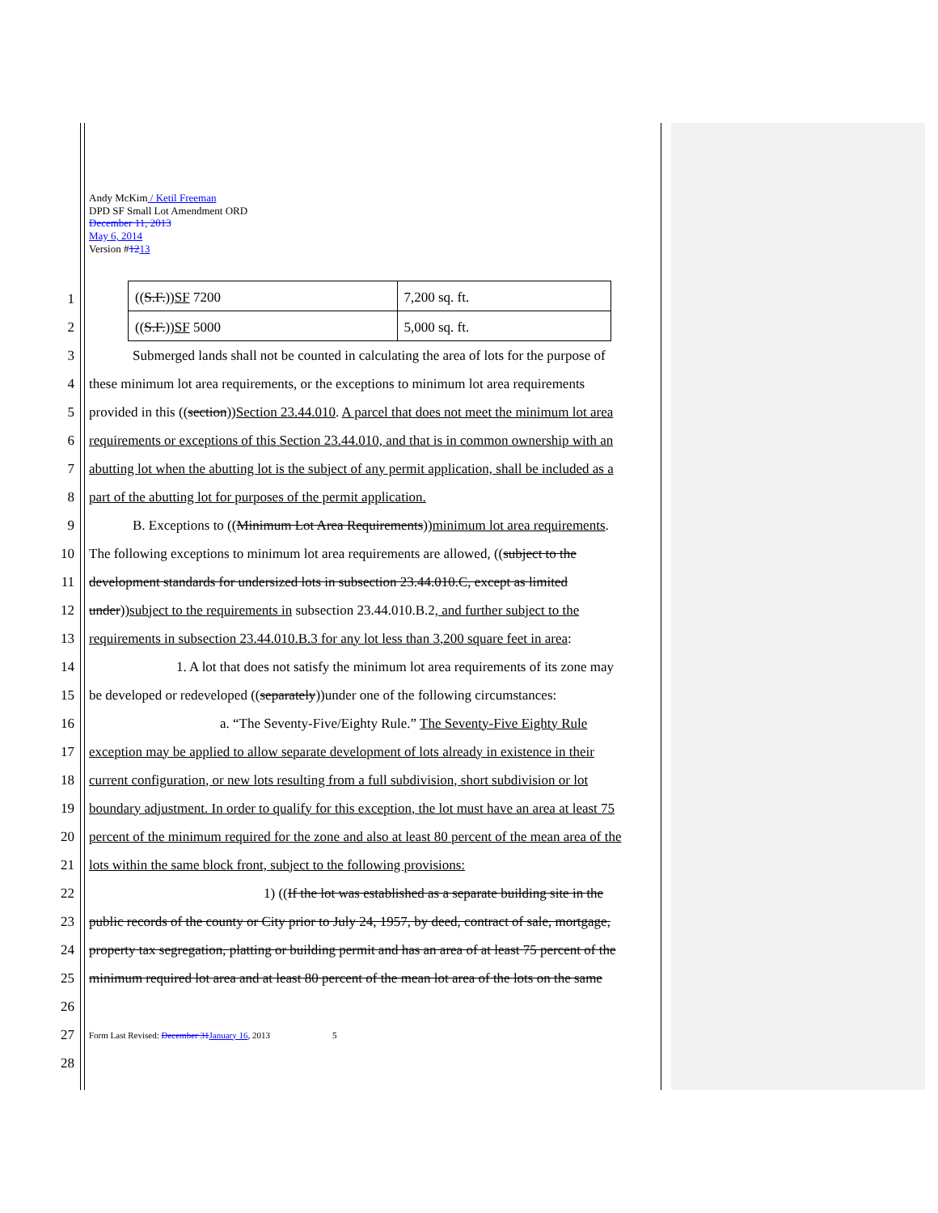Andy McKim / Ketil Freeman
DPD SF Small Lot Amendment ORD
December 11, 2013
May 6, 2014
Version #1213
1
2
| (( S.F. )) SF 7200 | 7,200 sq. ft. |
| (( S.F. )) SF 5000 | 5,000 sq. ft. |
3 Submerged lands shall not be counted in calculating the area of lots for the purpose of
4 these minimum lot area requirements, or the exceptions to minimum lot area requirements
5 provided in this ((section))Section 23.44.010. A parcel that does not meet the minimum lot area
6 requirements or exceptions of this Section 23.44.010, and that is in common ownership with an
7 abutting lot when the abutting lot is the subject of any permit application, shall be included as a
8 part of the abutting lot for purposes of the permit application.
9 B. Exceptions to ((Minimum Lot Area Requirements))minimum lot area requirements.
10 The following exceptions to minimum lot area requirements are allowed, ((subject to the
11 development standards for undersized lots in subsection 23.44.010.C, except as limited
12 under))subject to the requirements in subsection 23.44.010.B.2, and further subject to the
13 requirements in subsection 23.44.010.B.3 for any lot less than 3,200 square feet in area:
14 1. A lot that does not satisfy the minimum lot area requirements of its zone may
15 be developed or redeveloped ((separately))under one of the following circumstances:
16 a. “The Seventy-Five/Eighty Rule.” The Seventy-Five Eighty Rule
17 exception may be applied to allow separate development of lots already in existence in their
18 current configuration, or new lots resulting from a full subdivision, short subdivision or lot
19 boundary adjustment. In order to qualify for this exception, the lot must have an area at least 75
20 percent of the minimum required for the zone and also at least 80 percent of the mean area of the
21 lots within the same block front, subject to the following provisions:
22 1) ((If the lot was established as a separate building site in the
23 public records of the county or City prior to July 24, 1957, by deed, contract of sale, mortgage,
24 property tax segregation, platting or building permit and has an area of at least 75 percent of the
25 minimum required lot area and at least 80 percent of the mean lot area of the lots on the same
26
27 Form Last Revised: December 31January 16, 2013 5
28